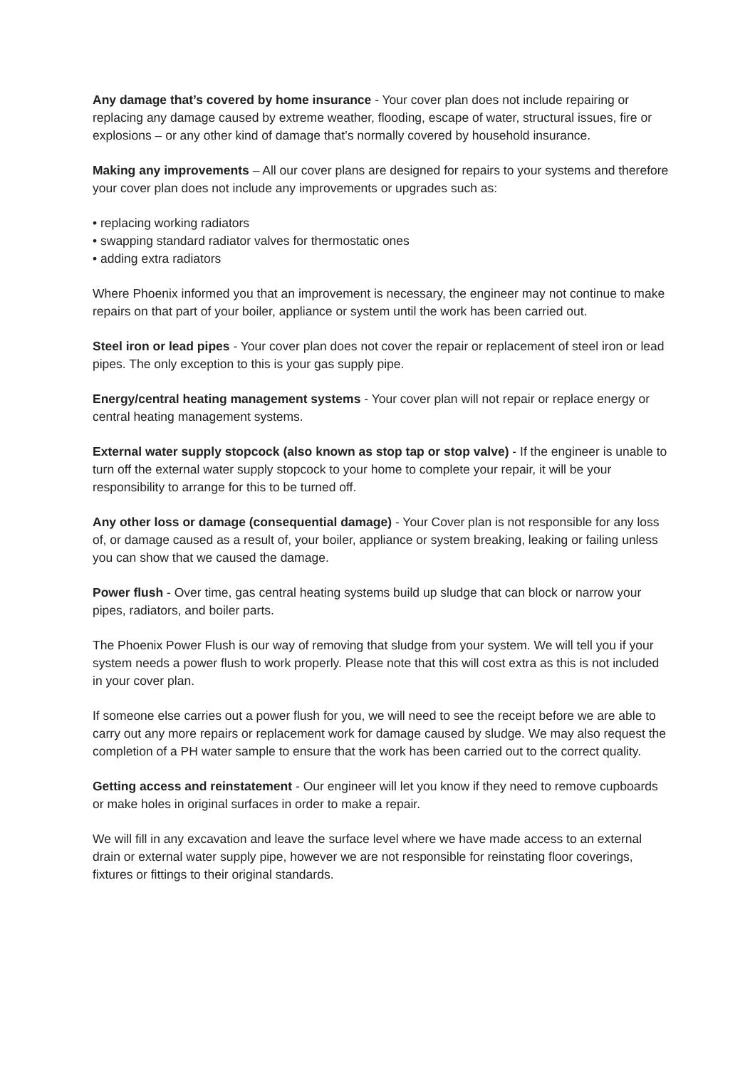Any damage that’s covered by home insurance - Your cover plan does not include repairing or replacing any damage caused by extreme weather, flooding, escape of water, structural issues, fire or explosions – or any other kind of damage that’s normally covered by household insurance.
Making any improvements – All our cover plans are designed for repairs to your systems and therefore your cover plan does not include any improvements or upgrades such as:
• replacing working radiators
• swapping standard radiator valves for thermostatic ones
• adding extra radiators
Where Phoenix informed you that an improvement is necessary, the engineer may not continue to make repairs on that part of your boiler, appliance or system until the work has been carried out.
Steel iron or lead pipes - Your cover plan does not cover the repair or replacement of steel iron or lead pipes. The only exception to this is your gas supply pipe.
Energy/central heating management systems - Your cover plan will not repair or replace energy or central heating management systems.
External water supply stopcock (also known as stop tap or stop valve) - If the engineer is unable to turn off the external water supply stopcock to your home to complete your repair, it will be your responsibility to arrange for this to be turned off.
Any other loss or damage (consequential damage) - Your Cover plan is not responsible for any loss of, or damage caused as a result of, your boiler, appliance or system breaking, leaking or failing unless you can show that we caused the damage.
Power flush - Over time, gas central heating systems build up sludge that can block or narrow your pipes, radiators, and boiler parts.
The Phoenix Power Flush is our way of removing that sludge from your system. We will tell you if your system needs a power flush to work properly. Please note that this will cost extra as this is not included in your cover plan.
If someone else carries out a power flush for you, we will need to see the receipt before we are able to carry out any more repairs or replacement work for damage caused by sludge. We may also request the completion of a PH water sample to ensure that the work has been carried out to the correct quality.
Getting access and reinstatement - Our engineer will let you know if they need to remove cupboards or make holes in original surfaces in order to make a repair.
We will fill in any excavation and leave the surface level where we have made access to an external drain or external water supply pipe, however we are not responsible for reinstating floor coverings, fixtures or fittings to their original standards.